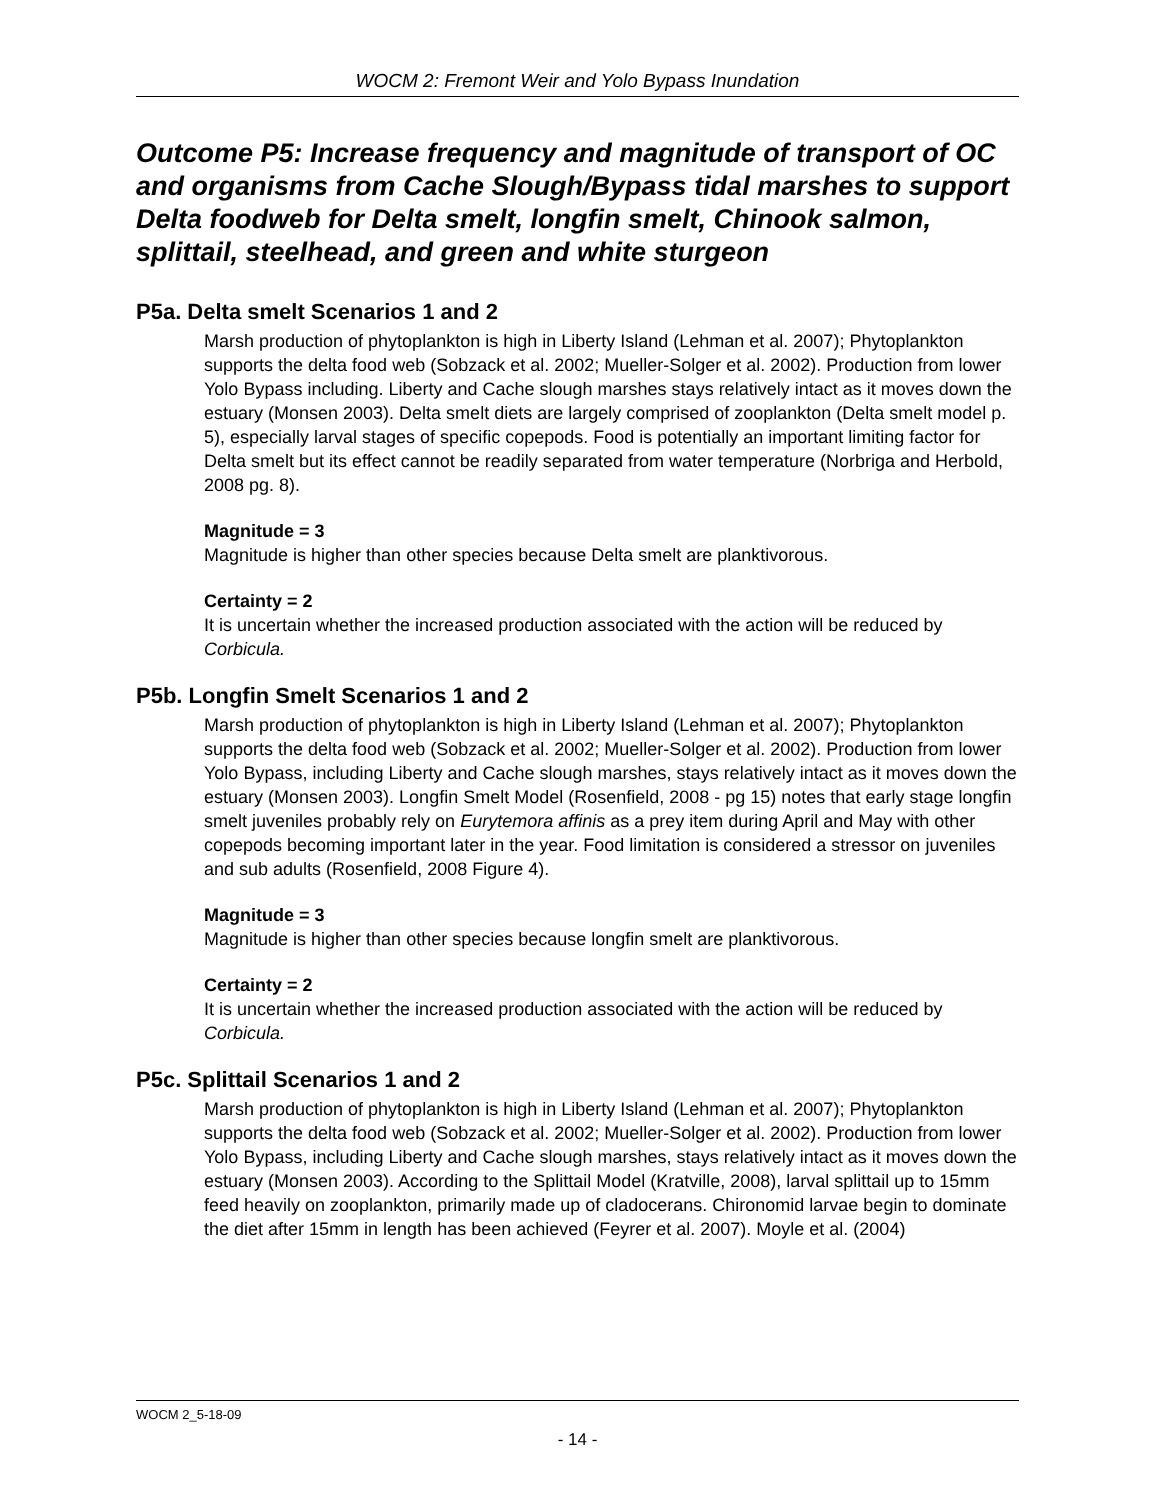WOCM 2: Fremont Weir and Yolo Bypass Inundation
Outcome P5: Increase frequency and magnitude of transport of OC and organisms from Cache Slough/Bypass tidal marshes to support Delta foodweb for Delta smelt, longfin smelt, Chinook salmon, splittail, steelhead, and green and white sturgeon
P5a. Delta smelt Scenarios 1 and 2
Marsh production of phytoplankton is high in Liberty Island (Lehman et al. 2007); Phytoplankton supports the delta food web (Sobzack et al. 2002; Mueller-Solger et al. 2002). Production from lower Yolo Bypass including. Liberty and Cache slough marshes stays relatively intact as it moves down the estuary (Monsen 2003). Delta smelt diets are largely comprised of zooplankton (Delta smelt model p. 5), especially larval stages of specific copepods. Food is potentially an important limiting factor for Delta smelt but its effect cannot be readily separated from water temperature (Norbriga and Herbold, 2008 pg. 8).
Magnitude = 3
Magnitude is higher than other species because Delta smelt are planktivorous.
Certainty = 2
It is uncertain whether the increased production associated with the action will be reduced by Corbicula.
P5b. Longfin Smelt Scenarios 1 and 2
Marsh production of phytoplankton is high in Liberty Island (Lehman et al. 2007); Phytoplankton supports the delta food web (Sobzack et al. 2002; Mueller-Solger et al. 2002). Production from lower Yolo Bypass, including Liberty and Cache slough marshes, stays relatively intact as it moves down the estuary (Monsen 2003). Longfin Smelt Model (Rosenfield, 2008 - pg 15) notes that early stage longfin smelt juveniles probably rely on Eurytemora affinis as a prey item during April and May with other copepods becoming important later in the year. Food limitation is considered a stressor on juveniles and sub adults (Rosenfield, 2008 Figure 4).
Magnitude = 3
Magnitude is higher than other species because longfin smelt are planktivorous.
Certainty = 2
It is uncertain whether the increased production associated with the action will be reduced by Corbicula.
P5c. Splittail Scenarios 1 and 2
Marsh production of phytoplankton is high in Liberty Island (Lehman et al. 2007); Phytoplankton supports the delta food web (Sobzack et al. 2002; Mueller-Solger et al. 2002). Production from lower Yolo Bypass, including Liberty and Cache slough marshes, stays relatively intact as it moves down the estuary (Monsen 2003). According to the Splittail Model (Kratville, 2008), larval splittail up to 15mm feed heavily on zooplankton, primarily made up of cladocerans. Chironomid larvae begin to dominate the diet after 15mm in length has been achieved (Feyrer et al. 2007). Moyle et al. (2004)
WOCM 2_5-18-09
- 14 -